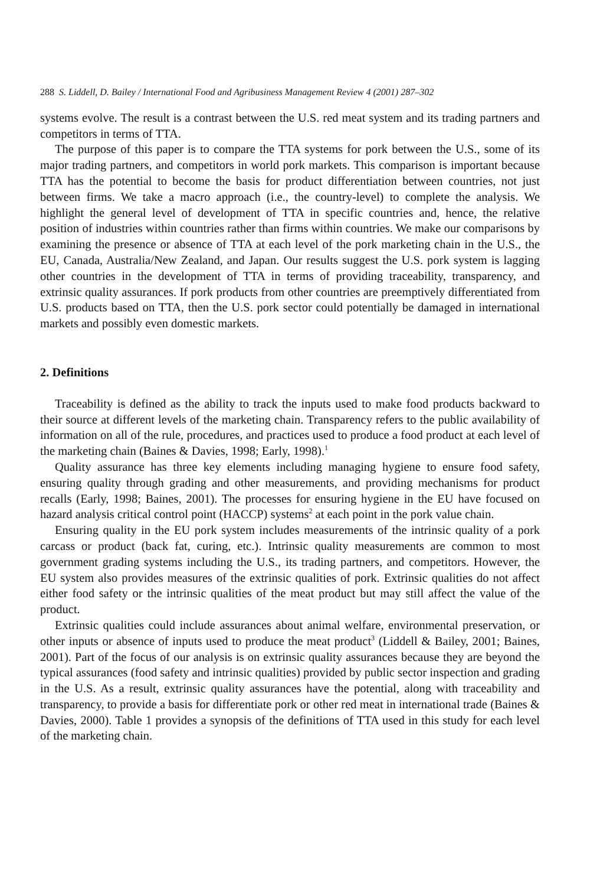288 S. Liddell, D. Bailey / International Food and Agribusiness Management Review 4 (2001) 287–302
systems evolve. The result is a contrast between the U.S. red meat system and its trading partners and competitors in terms of TTA.
The purpose of this paper is to compare the TTA systems for pork between the U.S., some of its major trading partners, and competitors in world pork markets. This comparison is important because TTA has the potential to become the basis for product differentiation between countries, not just between firms. We take a macro approach (i.e., the country-level) to complete the analysis. We highlight the general level of development of TTA in specific countries and, hence, the relative position of industries within countries rather than firms within countries. We make our comparisons by examining the presence or absence of TTA at each level of the pork marketing chain in the U.S., the EU, Canada, Australia/New Zealand, and Japan. Our results suggest the U.S. pork system is lagging other countries in the development of TTA in terms of providing traceability, transparency, and extrinsic quality assurances. If pork products from other countries are preemptively differentiated from U.S. products based on TTA, then the U.S. pork sector could potentially be damaged in international markets and possibly even domestic markets.
2. Definitions
Traceability is defined as the ability to track the inputs used to make food products backward to their source at different levels of the marketing chain. Transparency refers to the public availability of information on all of the rule, procedures, and practices used to produce a food product at each level of the marketing chain (Baines & Davies, 1998; Early, 1998).<sup>1</sup>
Quality assurance has three key elements including managing hygiene to ensure food safety, ensuring quality through grading and other measurements, and providing mechanisms for product recalls (Early, 1998; Baines, 2001). The processes for ensuring hygiene in the EU have focused on hazard analysis critical control point (HACCP) systems<sup>2</sup> at each point in the pork value chain.
Ensuring quality in the EU pork system includes measurements of the intrinsic quality of a pork carcass or product (back fat, curing, etc.). Intrinsic quality measurements are common to most government grading systems including the U.S., its trading partners, and competitors. However, the EU system also provides measures of the extrinsic qualities of pork. Extrinsic qualities do not affect either food safety or the intrinsic qualities of the meat product but may still affect the value of the product.
Extrinsic qualities could include assurances about animal welfare, environmental preservation, or other inputs or absence of inputs used to produce the meat product<sup>3</sup> (Liddell & Bailey, 2001; Baines, 2001). Part of the focus of our analysis is on extrinsic quality assurances because they are beyond the typical assurances (food safety and intrinsic qualities) provided by public sector inspection and grading in the U.S. As a result, extrinsic quality assurances have the potential, along with traceability and transparency, to provide a basis for differentiate pork or other red meat in international trade (Baines & Davies, 2000). Table 1 provides a synopsis of the definitions of TTA used in this study for each level of the marketing chain.